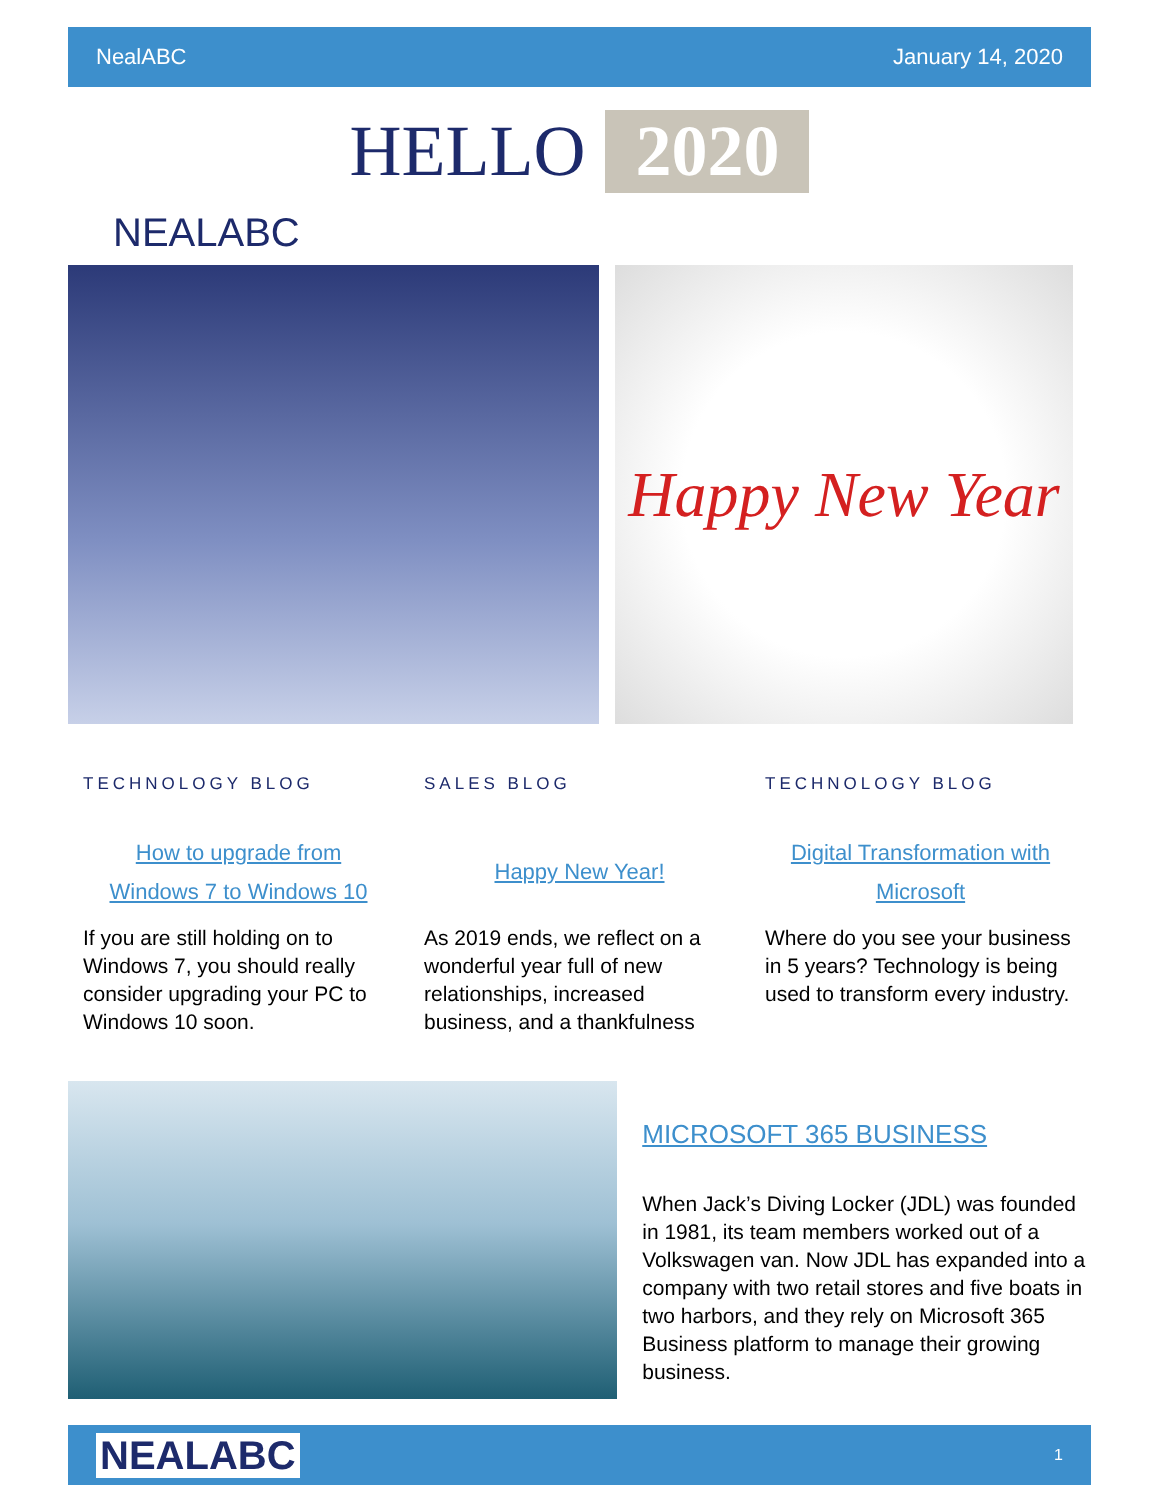NealABC January 14, 2020
HELLO 2020
NEALABC
Happy New Year
TECHNOLOGY BLOG
How to upgrade from
Windows 7 to Windows 10
If you are still holding on to Windows 7, you should really consider upgrading your PC to Windows 10 soon.
SALES BLOG
Happy New Year!
As 2019 ends, we reflect on a wonderful year full of new relationships, increased business, and a thankfulness
TECHNOLOGY BLOG
Digital Transformation with
Microsoft
Where do you see your business in 5 years? Technology is being used to transform every industry.
MICROSOFT 365 BUSINESS
When Jack’s Diving Locker (JDL) was founded in 1981, its team members worked out of a Volkswagen van. Now JDL has expanded into a company with two retail stores and five boats in two harbors, and they rely on Microsoft 365 Business platform to manage their growing business.
NEALABC 1